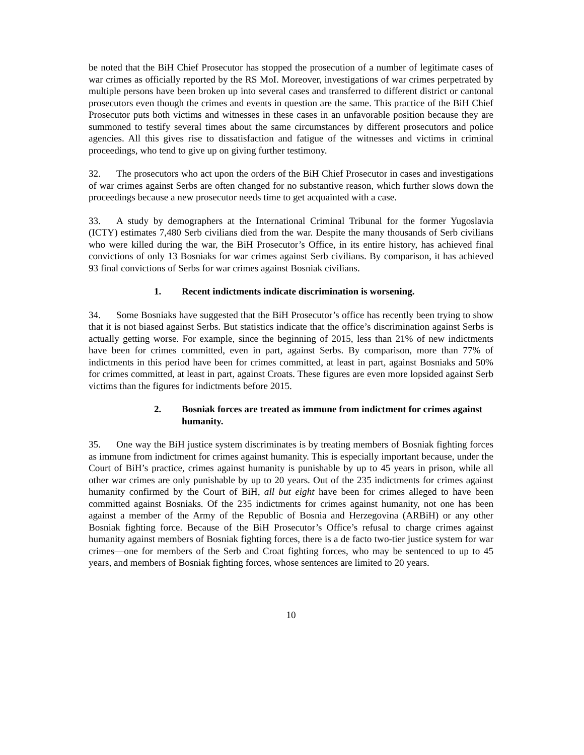be noted that the BiH Chief Prosecutor has stopped the prosecution of a number of legitimate cases of war crimes as officially reported by the RS MoI. Moreover, investigations of war crimes perpetrated by multiple persons have been broken up into several cases and transferred to different district or cantonal prosecutors even though the crimes and events in question are the same. This practice of the BiH Chief Prosecutor puts both victims and witnesses in these cases in an unfavorable position because they are summoned to testify several times about the same circumstances by different prosecutors and police agencies. All this gives rise to dissatisfaction and fatigue of the witnesses and victims in criminal proceedings, who tend to give up on giving further testimony.
32. The prosecutors who act upon the orders of the BiH Chief Prosecutor in cases and investigations of war crimes against Serbs are often changed for no substantive reason, which further slows down the proceedings because a new prosecutor needs time to get acquainted with a case.
33. A study by demographers at the International Criminal Tribunal for the former Yugoslavia (ICTY) estimates 7,480 Serb civilians died from the war. Despite the many thousands of Serb civilians who were killed during the war, the BiH Prosecutor’s Office, in its entire history, has achieved final convictions of only 13 Bosniaks for war crimes against Serb civilians. By comparison, it has achieved 93 final convictions of Serbs for war crimes against Bosniak civilians.
1. Recent indictments indicate discrimination is worsening.
34. Some Bosniaks have suggested that the BiH Prosecutor’s office has recently been trying to show that it is not biased against Serbs. But statistics indicate that the office’s discrimination against Serbs is actually getting worse. For example, since the beginning of 2015, less than 21% of new indictments have been for crimes committed, even in part, against Serbs. By comparison, more than 77% of indictments in this period have been for crimes committed, at least in part, against Bosniaks and 50% for crimes committed, at least in part, against Croats. These figures are even more lopsided against Serb victims than the figures for indictments before 2015.
2. Bosniak forces are treated as immune from indictment for crimes against humanity.
35. One way the BiH justice system discriminates is by treating members of Bosniak fighting forces as immune from indictment for crimes against humanity. This is especially important because, under the Court of BiH’s practice, crimes against humanity is punishable by up to 45 years in prison, while all other war crimes are only punishable by up to 20 years. Out of the 235 indictments for crimes against humanity confirmed by the Court of BiH, all but eight have been for crimes alleged to have been committed against Bosniaks. Of the 235 indictments for crimes against humanity, not one has been against a member of the Army of the Republic of Bosnia and Herzegovina (ARBiH) or any other Bosniak fighting force. Because of the BiH Prosecutor’s Office’s refusal to charge crimes against humanity against members of Bosniak fighting forces, there is a de facto two-tier justice system for war crimes—one for members of the Serb and Croat fighting forces, who may be sentenced to up to 45 years, and members of Bosniak fighting forces, whose sentences are limited to 20 years.
10